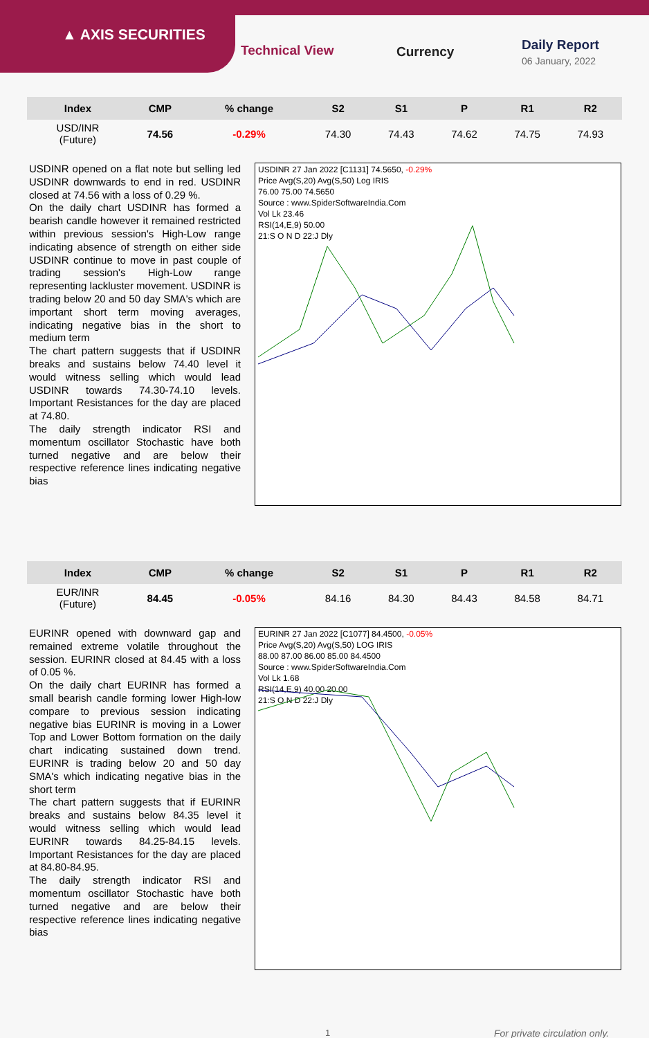▲ AXIS SECURITIES
Technical View Currency Daily Report
06 January, 2022
| Index | CMP | % change | S2 | S1 | P | R1 | R2 |
| --- | --- | --- | --- | --- | --- | --- | --- |
| USD/INR (Future) | 74.56 | -0.29% | 74.30 | 74.43 | 74.62 | 74.75 | 74.93 |
USDINR opened on a flat note but selling led USDINR downwards to end in red. USDINR closed at 74.56 with a loss of 0.29 %.
On the daily chart USDINR has formed a bearish candle however it remained restricted within previous session's High-Low range indicating absence of strength on either side USDINR continue to move in past couple of trading session's High-Low range representing lackluster movement. USDINR is trading below 20 and 50 day SMA's which are important short term moving averages, indicating negative bias in the short to medium term
The chart pattern suggests that if USDINR breaks and sustains below 74.40 level it would witness selling which would lead USDINR towards 74.30-74.10 levels. Important Resistances for the day are placed at 74.80.
The daily strength indicator RSI and momentum oscillator Stochastic have both turned negative and are below their respective reference lines indicating negative bias
USDINR 27 Jan 2022 [C1131] 74.5650, -0.29%
Price Avg(S,20) Avg(S,50) Log IRIS
76.00 75.00 74.5650
Source : www.SpiderSoftwareIndia.Com
Vol Lk 23.46
RSI(14,E,9) 50.00
21:S O N D 22:J Dly
| Index | CMP | % change | S2 | S1 | P | R1 | R2 |
| --- | --- | --- | --- | --- | --- | --- | --- |
| EUR/INR (Future) | 84.45 | -0.05% | 84.16 | 84.30 | 84.43 | 84.58 | 84.71 |
EURINR opened with downward gap and remained extreme volatile throughout the session. EURINR closed at 84.45 with a loss of 0.05 %.
On the daily chart EURINR has formed a small bearish candle forming lower High-low compare to previous session indicating negative bias EURINR is moving in a Lower Top and Lower Bottom formation on the daily chart indicating sustained down trend. EURINR is trading below 20 and 50 day SMA's which indicating negative bias in the short term
The chart pattern suggests that if EURINR breaks and sustains below 84.35 level it would witness selling which would lead EURINR towards 84.25-84.15 levels. Important Resistances for the day are placed at 84.80-84.95.
The daily strength indicator RSI and momentum oscillator Stochastic have both turned negative and are below their respective reference lines indicating negative bias
EURINR 27 Jan 2022 [C1077] 84.4500, -0.05%
Price Avg(S,20) Avg(S,50) LOG IRIS
88.00 87.00 86.00 85.00 84.4500
Source : www.SpiderSoftwareIndia.Com
Vol Lk 1.68
RSI(14,E,9) 40.00 20.00
21:S O N D 22:J Dly
1 For private circulation only.